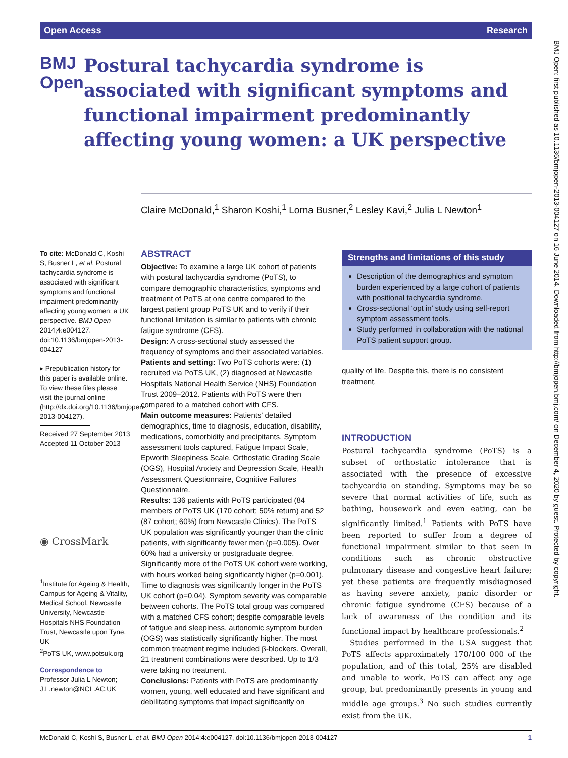Open Access Research
BMJ Open
Postural tachycardia syndrome is associated with significant symptoms and functional impairment predominantly affecting young women: a UK perspective
Claire McDonald,<sup>1</sup> Sharon Koshi,<sup>1</sup> Lorna Busner,<sup>2</sup> Lesley Kavi,<sup>2</sup> Julia L Newton<sup>1</sup>
To cite: McDonald C, Koshi S, Busner L, et al. Postural tachycardia syndrome is associated with significant symptoms and functional impairment predominantly affecting young women: a UK perspective. BMJ Open 2014;4:e004127. doi:10.1136/bmjopen-2013-004127
▸ Prepublication history for this paper is available online. To view these files please visit the journal online (http://dx.doi.org/10.1136/bmjopen-2013-004127).
Received 27 September 2013
Accepted 11 October 2013
◉ CrossMark
<sup>1</sup> Institute for Ageing & Health, Campus for Ageing & Vitality, Medical School, Newcastle University, Newcastle Hospitals NHS Foundation Trust, Newcastle upon Tyne, UK
<sup>2</sup> PoTS UK, www.potsuk.org
Correspondence to
Professor Julia L Newton; J.L.newton@NCL.AC.UK
ABSTRACT
Objective: To examine a large UK cohort of patients with postural tachycardia syndrome (PoTS), to compare demographic characteristics, symptoms and treatment of PoTS at one centre compared to the largest patient group PoTS UK and to verify if their functional limitation is similar to patients with chronic fatigue syndrome (CFS).
Design: A cross-sectional study assessed the frequency of symptoms and their associated variables.
Patients and setting: Two PoTS cohorts were: (1) recruited via PoTS UK, (2) diagnosed at Newcastle Hospitals National Health Service (NHS) Foundation Trust 2009–2012. Patients with PoTS were then compared to a matched cohort with CFS.
Main outcome measures: Patients' detailed demographics, time to diagnosis, education, disability, medications, comorbidity and precipitants. Symptom assessment tools captured, Fatigue Impact Scale, Epworth Sleepiness Scale, Orthostatic Grading Scale (OGS), Hospital Anxiety and Depression Scale, Health Assessment Questionnaire, Cognitive Failures Questionnaire.
Results: 136 patients with PoTS participated (84 members of PoTS UK (170 cohort; 50% return) and 52 (87 cohort; 60%) from Newcastle Clinics). The PoTS UK population was significantly younger than the clinic patients, with significantly fewer men (p=0.005). Over 60% had a university or postgraduate degree. Significantly more of the PoTS UK cohort were working, with hours worked being significantly higher (p=0.001). Time to diagnosis was significantly longer in the PoTS UK cohort (p=0.04). Symptom severity was comparable between cohorts. The PoTS total group was compared with a matched CFS cohort; despite comparable levels of fatigue and sleepiness, autonomic symptom burden (OGS) was statistically significantly higher. The most common treatment regime included β-blockers. Overall, 21 treatment combinations were described. Up to 1/3 were taking no treatment.
Conclusions: Patients with PoTS are predominantly women, young, well educated and have significant and debilitating symptoms that impact significantly on
Strengths and limitations of this study
Description of the demographics and symptom burden experienced by a large cohort of patients with positional tachycardia syndrome.
Cross-sectional ‘opt in’ study using self-report symptom assessment tools.
Study performed in collaboration with the national PoTS patient support group.
quality of life. Despite this, there is no consistent treatment.
INTRODUCTION
Postural tachycardia syndrome (PoTS) is a subset of orthostatic intolerance that is associated with the presence of excessive tachycardia on standing. Symptoms may be so severe that normal activities of life, such as bathing, housework and even eating, can be significantly limited.<sup>1</sup> Patients with PoTS have been reported to suffer from a degree of functional impairment similar to that seen in conditions such as chronic obstructive pulmonary disease and congestive heart failure; yet these patients are frequently misdiagnosed as having severe anxiety, panic disorder or chronic fatigue syndrome (CFS) because of a lack of awareness of the condition and its functional impact by healthcare professionals.<sup>2</sup>
Studies performed in the USA suggest that PoTS affects approximately 170/100 000 of the population, and of this total, 25% are disabled and unable to work. PoTS can affect any age group, but predominantly presents in young and middle age groups.<sup>3</sup> No such studies currently exist from the UK.
BMJ Open: first published as 10.1136/bmjopen-2013-004127 on 16 June 2014. Downloaded from http://bmjopen.bmj.com/ on December 4, 2020 by guest. Protected by copyright.
McDonald C, Koshi S, Busner L, et al. BMJ Open 2014;4:e004127. doi:10.1136/bmjopen-2013-004127 1